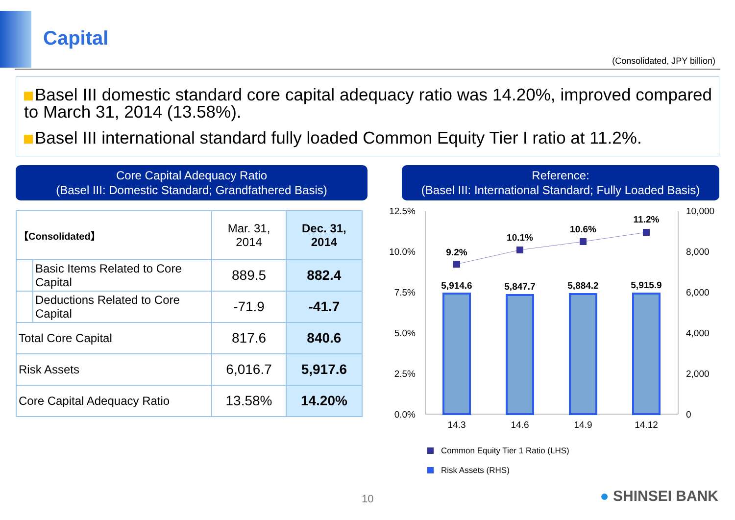Capital
(Consolidated, JPY billion)
Basel III domestic standard core capital adequacy ratio was 14.20%, improved compared to March 31, 2014 (13.58%).
Basel III international standard fully loaded Common Equity Tier I ratio at 11.2%.
Core Capital Adequacy Ratio
(Basel III: Domestic Standard; Grandfathered Basis)
| 【Consolidated】 | | Mar. 31, 2014 | Dec. 31, 2014 |
| --- | --- | --- | --- |
| | Basic Items Related to Core Capital | 889.5 | 882.4 |
| | Deductions Related to Core Capital | -71.9 | -41.7 |
| Total Core Capital | | 817.6 | 840.6 |
| Risk Assets | | 6,016.7 | 5,917.6 |
| Core Capital Adequacy Ratio | | 13.58% | 14.20% |
Reference:
(Basel III: International Standard; Fully Loaded Basis)
12.5%
10.0%
7.5%
5.0%
2.5%
0.0%
10,000
8,000
6,000
4,000
2,000
0
9.2%
10.1%
10.6%
11.2%
5,914.6
5,847.7
5,884.2
5,915.9
14.3
14.6
14.9
14.12
Common Equity Tier 1 Ratio (LHS)
Risk Assets (RHS)
10 ● SHINSEI BANK